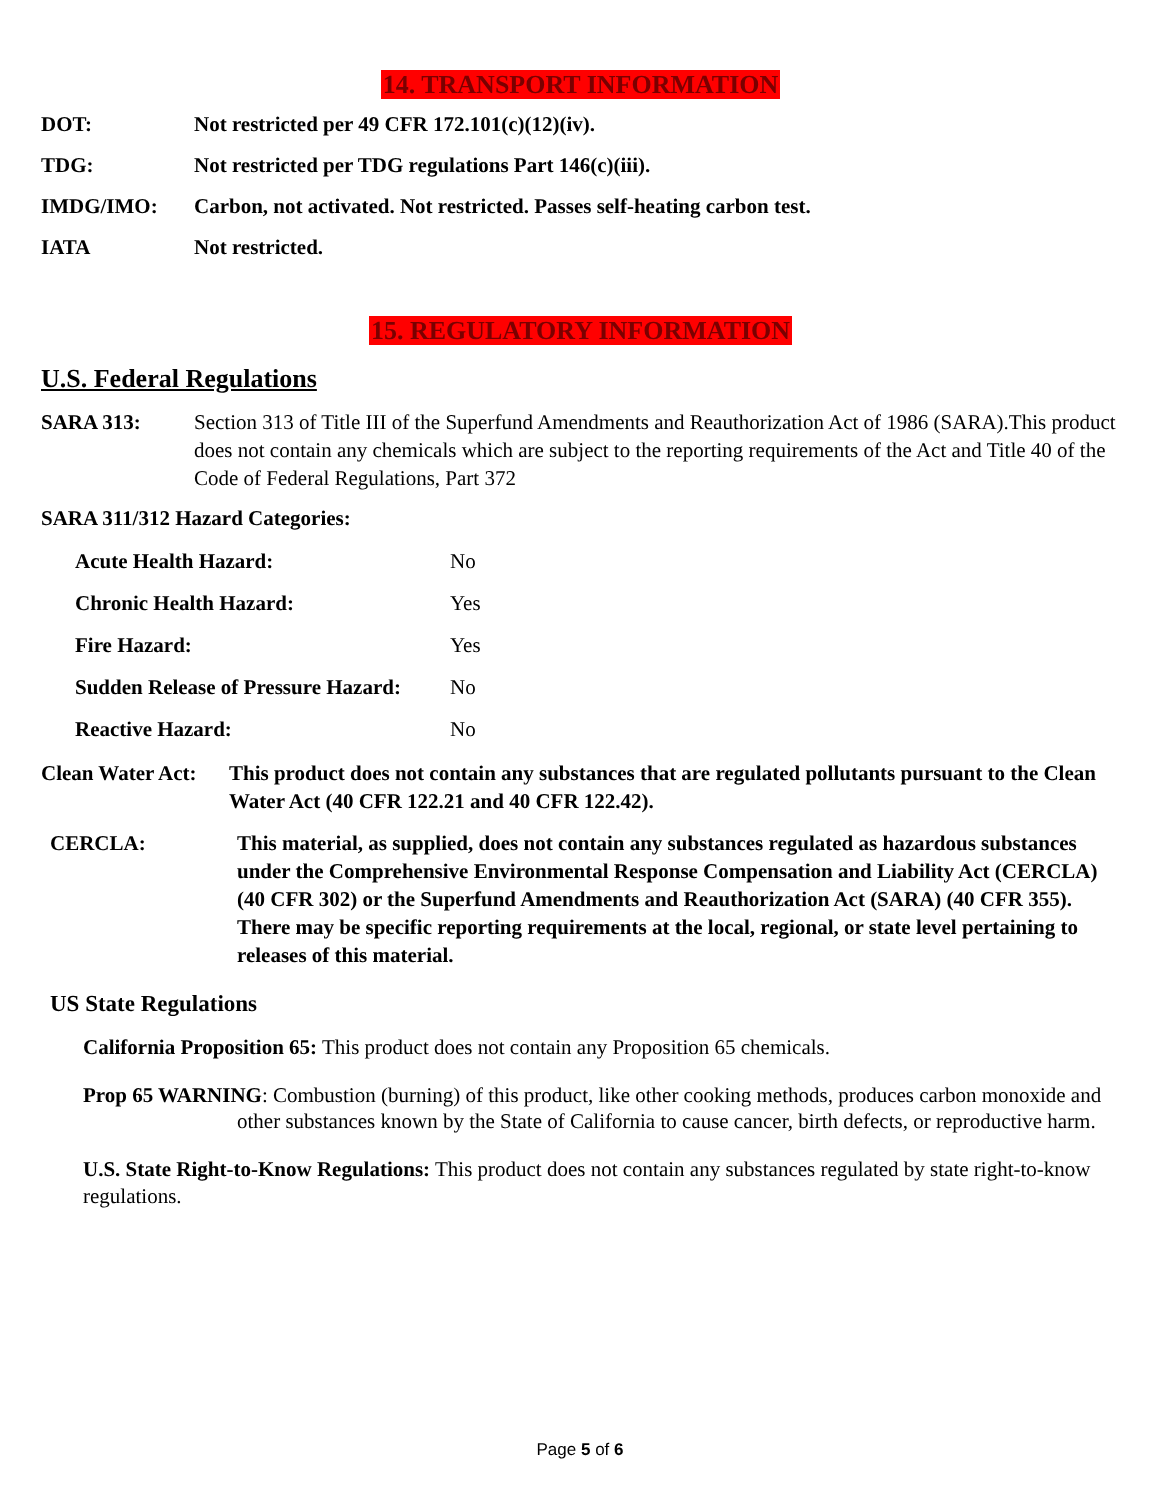14. TRANSPORT INFORMATION
DOT: Not restricted per 49 CFR 172.101(c)(12)(iv).
TDG: Not restricted per TDG regulations Part 146(c)(iii).
IMDG/IMO: Carbon, not activated. Not restricted. Passes self-heating carbon test.
IATA Not restricted.
15. REGULATORY INFORMATION
U.S. Federal Regulations
SARA 313: Section 313 of Title III of the Superfund Amendments and Reauthorization Act of 1986 (SARA).This product does not contain any chemicals which are subject to the reporting requirements of the Act and Title 40 of the Code of Federal Regulations, Part 372
SARA 311/312 Hazard Categories:
Acute Health Hazard: No
Chronic Health Hazard: Yes
Fire Hazard: Yes
Sudden Release of Pressure Hazard:
No
Reactive Hazard: No
Clean Water Act:
This product does not contain any substances that are regulated pollutants pursuant to the Clean Water Act (40 CFR 122.21 and 40 CFR 122.42).
CERCLA: This material, as supplied, does not contain any substances regulated as hazardous substances under the Comprehensive Environmental Response Compensation and Liability Act (CERCLA) (40 CFR 302) or the Superfund Amendments and Reauthorization Act (SARA) (40 CFR 355). There may be specific reporting requirements at the local, regional, or state level pertaining to releases of this material.
US State Regulations
California Proposition 65: This product does not contain any Proposition 65 chemicals.
Prop 65 WARNING: Combustion (burning) of this product, like other cooking methods, produces carbon monoxide and other substances known by the State of California to cause cancer, birth defects, or reproductive harm.
U.S. State Right-to-Know Regulations: This product does not contain any substances regulated by state right-to-know regulations.
Page 5 of 6